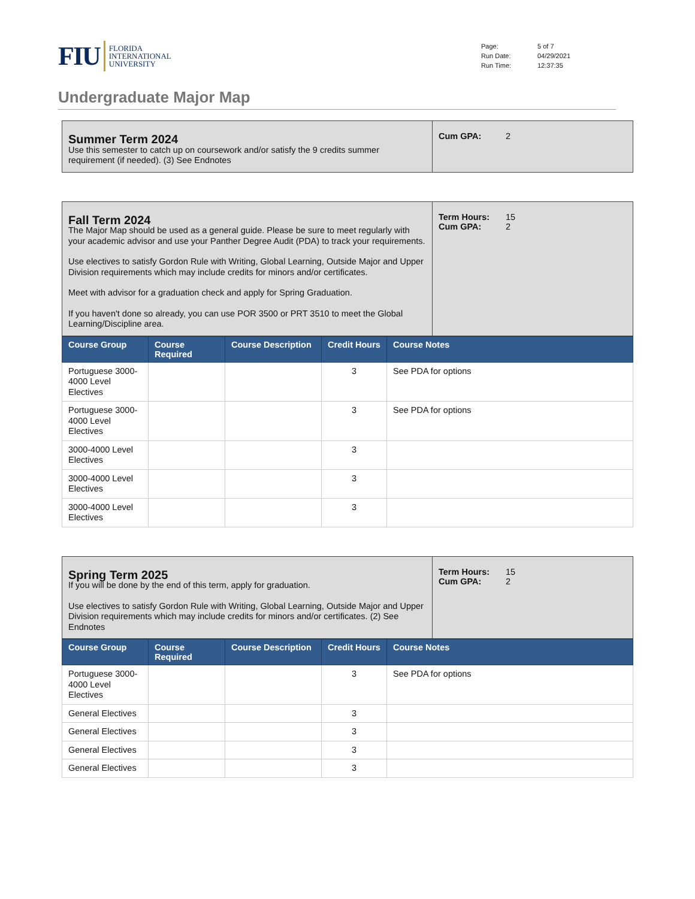FIU FLORIDA
INTERNATIONAL
UNIVERSITY
Page: 5 of 7 Run Date: 04/29/2021 Run Time: 12:37:35
Undergraduate Major Map
Summer Term 2024
Use this semester to catch up on coursework and/or satisfy the 9 credits summer requirement (if needed). (3) See Endnotes
Cum GPA: 2
Fall Term 2024
The Major Map should be used as a general guide. Please be sure to meet regularly with your academic advisor and use your Panther Degree Audit (PDA) to track your requirements.
Use electives to satisfy Gordon Rule with Writing, Global Learning, Outside Major and Upper Division requirements which may include credits for minors and/or certificates.
Meet with advisor for a graduation check and apply for Spring Graduation.
If you haven't done so already, you can use POR 3500 or PRT 3510 to meet the Global Learning/Discipline area.
Term Hours: 15 Cum GPA: 2
| Course Group | Course Required | Course Description | Credit Hours | Course Notes |
| --- | --- | --- | --- | --- |
| Portuguese 3000-4000 Level Electives | | | 3 | See PDA for options |
| Portuguese 3000-4000 Level Electives | | | 3 | See PDA for options |
| 3000-4000 Level Electives | | | 3 | |
| 3000-4000 Level Electives | | | 3 | |
| 3000-4000 Level Electives | | | 3 | |
Spring Term 2025
If you will be done by the end of this term, apply for graduation.
Use electives to satisfy Gordon Rule with Writing, Global Learning, Outside Major and Upper Division requirements which may include credits for minors and/or certificates. (2) See Endnotes
Term Hours: 15 Cum GPA: 2
| Course Group | Course Required | Course Description | Credit Hours | Course Notes |
| --- | --- | --- | --- | --- |
| Portuguese 3000-4000 Level Electives | | | 3 | See PDA for options |
| General Electives | | | 3 | |
| General Electives | | | 3 | |
| General Electives | | | 3 | |
| General Electives | | | 3 | |